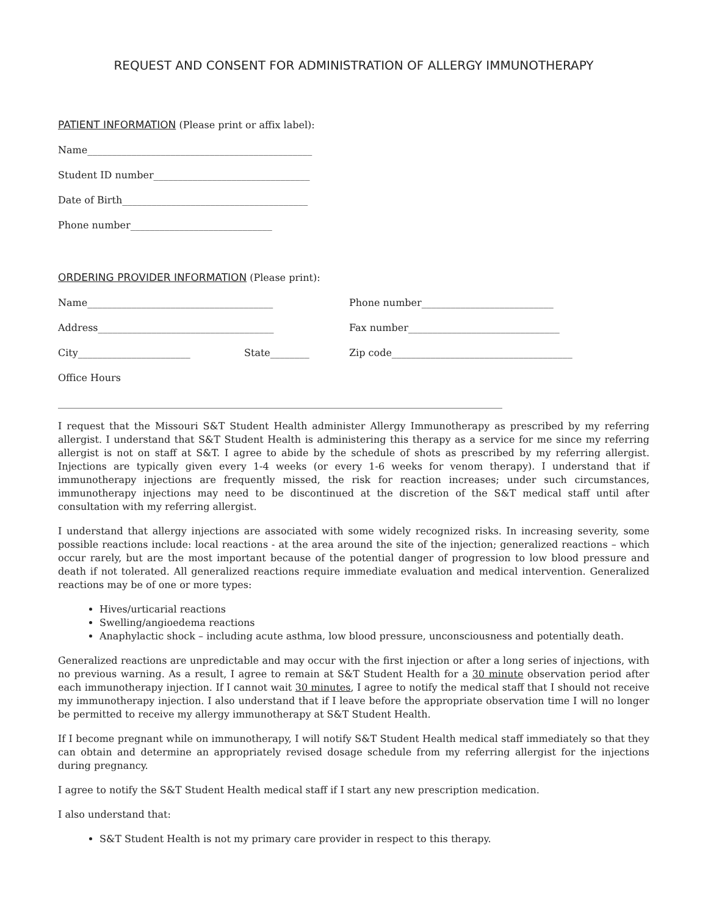REQUEST AND CONSENT FOR ADMINISTRATION OF ALLERGY IMMUNOTHERAPY
PATIENT INFORMATION (Please print or affix label):
Name______________________________________________
Student ID number________________________________
Date of Birth______________________________________
Phone number_____________________________
ORDERING PROVIDER INFORMATION (Please print):
Name______________________________________ Phone number___________________________
Address____________________________________ Fax number_______________________________
City_______________________ State________ Zip code_____________________________________
Office Hours
___________________________________________________________________________________________
I request that the Missouri S&T Student Health administer Allergy Immunotherapy as prescribed by my referring allergist. I understand that S&T Student Health is administering this therapy as a service for me since my referring allergist is not on staff at S&T. I agree to abide by the schedule of shots as prescribed by my referring allergist. Injections are typically given every 1-4 weeks (or every 1-6 weeks for venom therapy). I understand that if immunotherapy injections are frequently missed, the risk for reaction increases; under such circumstances, immunotherapy injections may need to be discontinued at the discretion of the S&T medical staff until after consultation with my referring allergist.
I understand that allergy injections are associated with some widely recognized risks. In increasing severity, some possible reactions include: local reactions - at the area around the site of the injection; generalized reactions – which occur rarely, but are the most important because of the potential danger of progression to low blood pressure and death if not tolerated. All generalized reactions require immediate evaluation and medical intervention. Generalized reactions may be of one or more types:
Hives/urticarial reactions
Swelling/angioedema reactions
Anaphylactic shock – including acute asthma, low blood pressure, unconsciousness and potentially death.
Generalized reactions are unpredictable and may occur with the first injection or after a long series of injections, with no previous warning. As a result, I agree to remain at S&T Student Health for a 30 minute observation period after each immunotherapy injection. If I cannot wait 30 minutes, I agree to notify the medical staff that I should not receive my immunotherapy injection. I also understand that if I leave before the appropriate observation time I will no longer be permitted to receive my allergy immunotherapy at S&T Student Health.
If I become pregnant while on immunotherapy, I will notify S&T Student Health medical staff immediately so that they can obtain and determine an appropriately revised dosage schedule from my referring allergist for the injections during pregnancy.
I agree to notify the S&T Student Health medical staff if I start any new prescription medication.
I also understand that:
S&T Student Health is not my primary care provider in respect to this therapy.